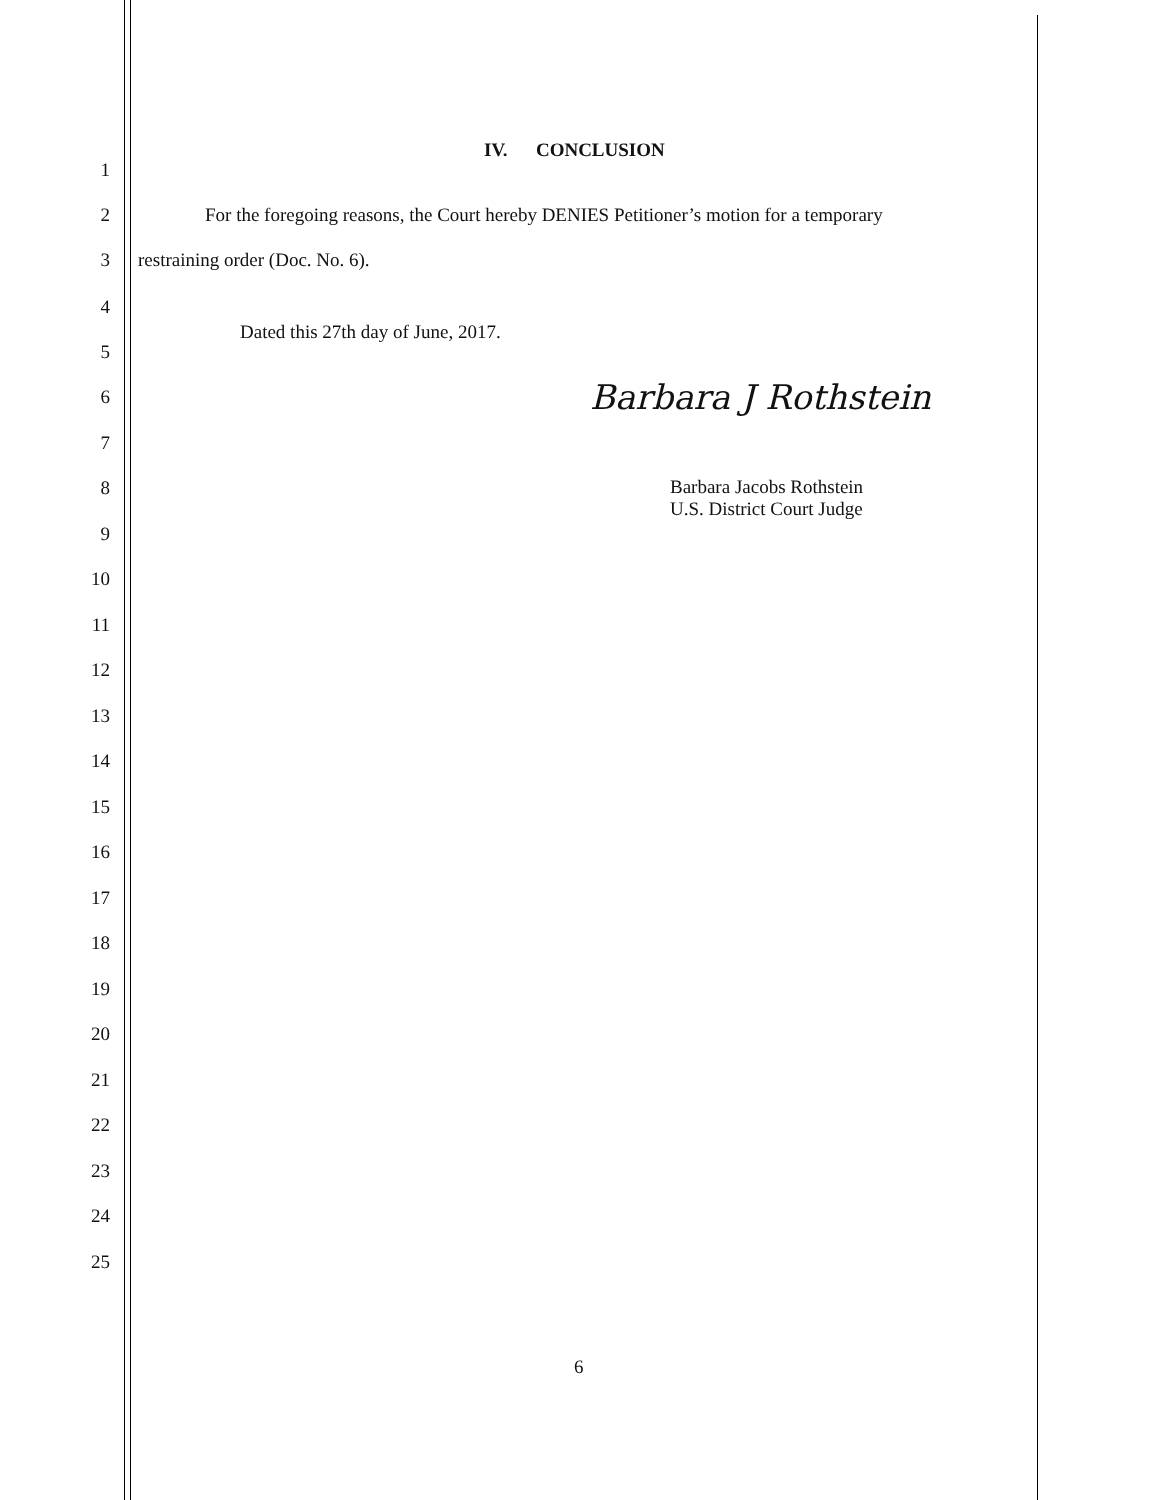IV. CONCLUSION
1
2 For the foregoing reasons, the Court hereby DENIES Petitioner’s motion for a temporary
3 restraining order (Doc. No. 6).
4 Dated this 27th day of June, 2017.
5
6 Barbara J Rothstein
7
8 Barbara Jacobs Rothstein
U.S. District Court Judge
9
10
11
12
13
14
15
16
17
18
19
20
21
22
23
24
25
6